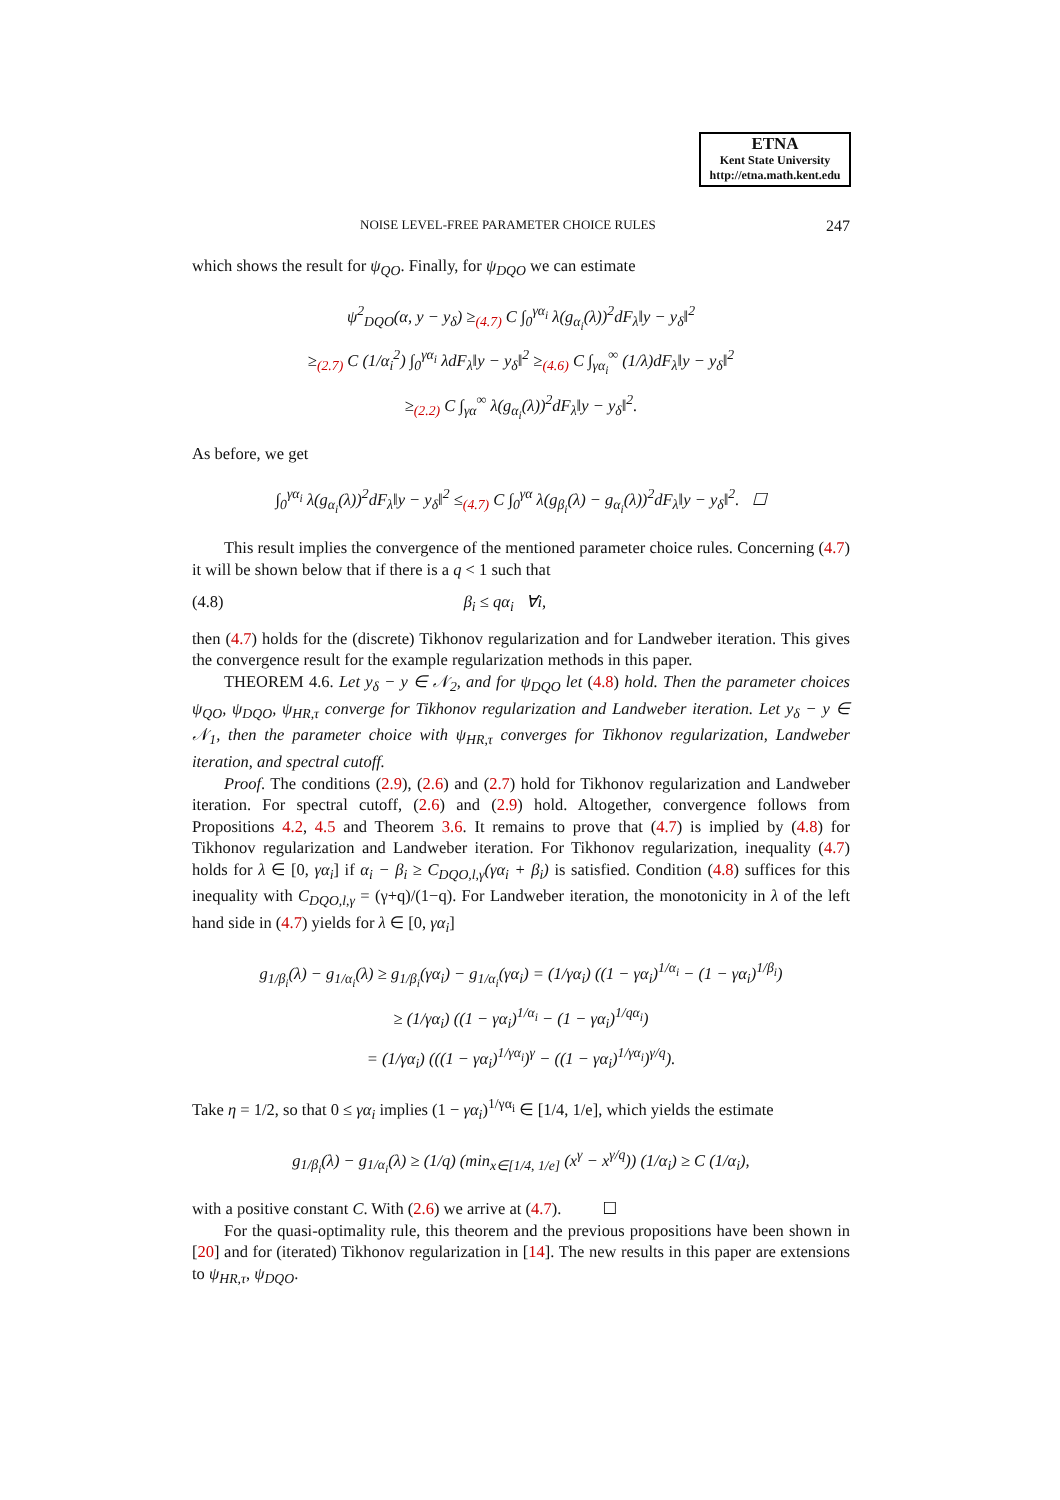ETNA
Kent State University
http://etna.math.kent.edu
NOISE LEVEL-FREE PARAMETER CHOICE RULES 247
which shows the result for ψ<sub>QO</sub>. Finally, for ψ<sub>DQO</sub> we can estimate
ψ<sup>2</sup><sub>DQO</sub>(α, y − y<sub>δ</sub>) ≥<sub>(4.7)</sub> C ∫<sub>0</sub><sup>γα<sub>i</sub></sup> λ(g<sub>α<sub>i</sub></sub>(λ))<sup>2</sup>dF<sub>λ</sub>‖y − y<sub>δ</sub>‖<sup>2</sup>
≥<sub>(2.7)</sub> C (1/α<sub>i</sub><sup>2</sup>) ∫<sub>0</sub><sup>γα<sub>i</sub></sup> λdF<sub>λ</sub>‖y − y<sub>δ</sub>‖<sup>2</sup> ≥<sub>(4.6)</sub> C ∫<sub>γα<sub>i</sub></sub><sup>∞</sup> (1/λ)dF<sub>λ</sub>‖y − y<sub>δ</sub>‖<sup>2</sup>
≥<sub>(2.2)</sub> C ∫<sub>γα</sub><sup>∞</sup> λ(g<sub>α<sub>i</sub></sub>(λ))<sup>2</sup>dF<sub>λ</sub>‖y − y<sub>δ</sub>‖<sup>2</sup>.
As before, we get
∫<sub>0</sub><sup>γα<sub>i</sub></sup> λ(g<sub>α<sub>i</sub></sub>(λ))<sup>2</sup>dF<sub>λ</sub>‖y − y<sub>δ</sub>‖<sup>2</sup> ≤<sub>(4.7)</sub> C ∫<sub>0</sub><sup>γα</sup> λ(g<sub>β<sub>i</sub></sub>(λ) − g<sub>α<sub>i</sub></sub>(λ))<sup>2</sup>dF<sub>λ</sub>‖y − y<sub>δ</sub>‖<sup>2</sup>. ☐
This result implies the convergence of the mentioned parameter choice rules. Concerning (4.7) it will be shown below that if there is a q < 1 such that
(4.8) β<sub>i</sub> ≤ qα<sub>i</sub> ∀i,
then (4.7) holds for the (discrete) Tikhonov regularization and for Landweber iteration. This gives the convergence result for the example regularization methods in this paper.
THEOREM 4.6. Let y<sub>δ</sub> − y ∈ 𝒩<sub>2</sub>, and for ψ<sub>DQO</sub> let (4.8) hold. Then the parameter choices ψ<sub>QO</sub>, ψ<sub>DQO</sub>, ψ<sub>HR,τ</sub> converge for Tikhonov regularization and Landweber iteration. Let y<sub>δ</sub> − y ∈ 𝒩<sub>1</sub>, then the parameter choice with ψ<sub>HR,τ</sub> converges for Tikhonov regularization, Landweber iteration, and spectral cutoff.
Proof. The conditions (2.9), (2.6) and (2.7) hold for Tikhonov regularization and Landweber iteration. For spectral cutoff, (2.6) and (2.9) hold. Altogether, convergence follows from Propositions 4.2, 4.5 and Theorem 3.6. It remains to prove that (4.7) is implied by (4.8) for Tikhonov regularization and Landweber iteration. For Tikhonov regularization, inequality (4.7) holds for λ ∈ [0, γα<sub>i</sub>] if α<sub>i</sub> − β<sub>i</sub> ≥ C<sub>DQO,l,γ</sub>(γα<sub>i</sub> + β<sub>i</sub>) is satisfied. Condition (4.8) suffices for this inequality with C<sub>DQO,l,γ</sub> = (γ+q)/(1−q). For Landweber iteration, the monotonicity in λ of the left hand side in (4.7) yields for λ ∈ [0, γα<sub>i</sub>]
g<sub>1/β<sub>i</sub></sub>(λ) − g<sub>1/α<sub>i</sub></sub>(λ) ≥ g<sub>1/β<sub>i</sub></sub>(γα<sub>i</sub>) − g<sub>1/α<sub>i</sub></sub>(γα<sub>i</sub>) = (1/γα<sub>i</sub>) ((1 − γα<sub>i</sub>)<sup>1/α<sub>i</sub></sup> − (1 − γα<sub>i</sub>)<sup>1/β<sub>i</sub></sup>)
≥ (1/γα<sub>i</sub>) ((1 − γα<sub>i</sub>)<sup>1/α<sub>i</sub></sup> − (1 − γα<sub>i</sub>)<sup>1/qα<sub>i</sub></sup>)
= (1/γα<sub>i</sub>) (((1 − γα<sub>i</sub>)<sup>1/γα<sub>i</sub></sup>)<sup>γ</sup> − ((1 − γα<sub>i</sub>)<sup>1/γα<sub>i</sub></sup>)<sup>γ/q</sup>).
Take η = 1/2, so that 0 ≤ γα<sub>i</sub> implies (1 − γα<sub>i</sub>)<sup>1/γα<sub>i</sub></sup> ∈ [1/4, 1/e], which yields the estimate
g<sub>1/β<sub>i</sub></sub>(λ) − g<sub>1/α<sub>i</sub></sub>(λ) ≥ (1/q) (min<sub>x∈[1/4, 1/e]</sub> (x<sup>γ</sup> − x<sup>γ/q</sup>)) (1/α<sub>i</sub>) ≥ C (1/α<sub>i</sub>),
with a positive constant C. With (2.6) we arrive at (4.7). ☐
For the quasi-optimality rule, this theorem and the previous propositions have been shown in [20] and for (iterated) Tikhonov regularization in [14]. The new results in this paper are extensions to ψ<sub>HR,τ</sub>, ψ<sub>DQO</sub>.